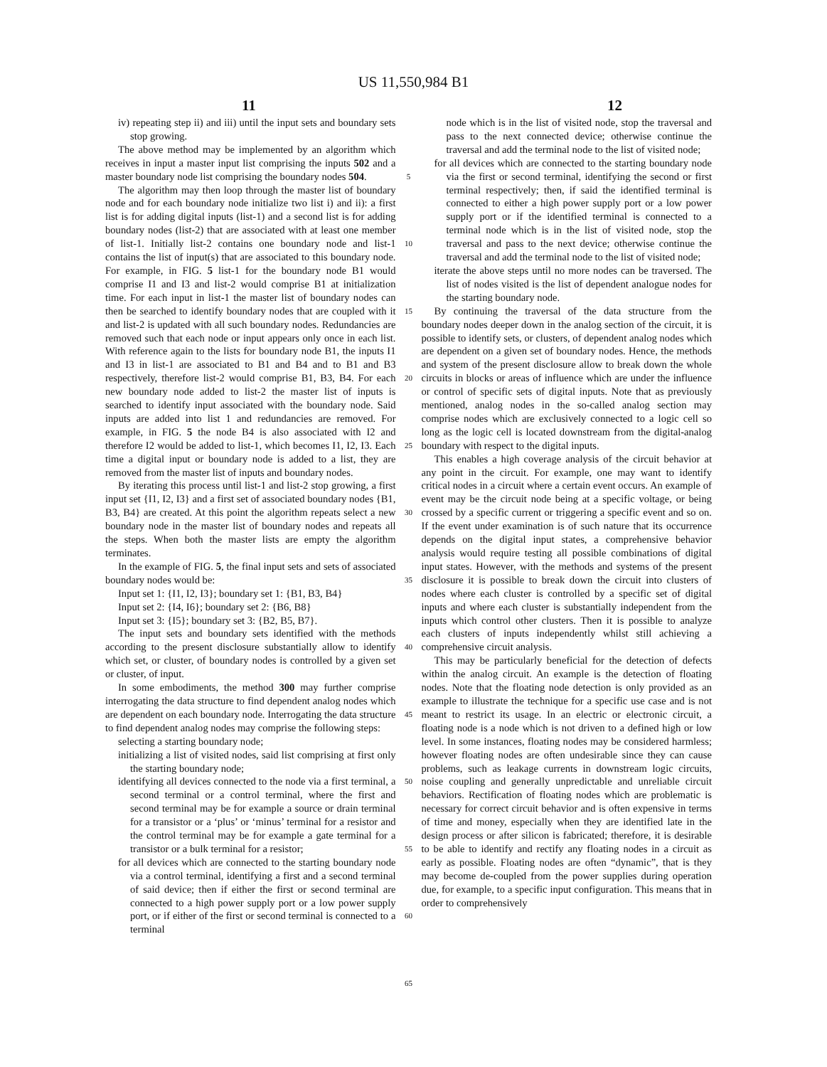US 11,550,984 B1
11 12
iv) repeating step ii) and iii) until the input sets and boundary sets stop growing.
The above method may be implemented by an algorithm which receives in input a master input list comprising the inputs 502 and a master boundary node list comprising the boundary nodes 504.
The algorithm may then loop through the master list of boundary node and for each boundary node initialize two list i) and ii): a first list is for adding digital inputs (list-1) and a second list is for adding boundary nodes (list-2) that are associated with at least one member of list-1. Initially list-2 contains one boundary node and list-1 contains the list of input(s) that are associated to this boundary node. For example, in FIG. 5 list-1 for the boundary node B1 would comprise I1 and I3 and list-2 would comprise B1 at initialization time. For each input in list-1 the master list of boundary nodes can then be searched to identify boundary nodes that are coupled with it and list-2 is updated with all such boundary nodes. Redundancies are removed such that each node or input appears only once in each list. With reference again to the lists for boundary node B1, the inputs I1 and I3 in list-1 are associated to B1 and B4 and to B1 and B3 respectively, therefore list-2 would comprise B1, B3, B4. For each new boundary node added to list-2 the master list of inputs is searched to identify input associated with the boundary node. Said inputs are added into list 1 and redundancies are removed. For example, in FIG. 5 the node B4 is also associated with I2 and therefore I2 would be added to list-1, which becomes I1, I2, I3. Each time a digital input or boundary node is added to a list, they are removed from the master list of inputs and boundary nodes.
By iterating this process until list-1 and list-2 stop growing, a first input set {I1, I2, I3} and a first set of associated boundary nodes {B1, B3, B4} are created. At this point the algorithm repeats select a new boundary node in the master list of boundary nodes and repeats all the steps. When both the master lists are empty the algorithm terminates.
In the example of FIG. 5, the final input sets and sets of associated boundary nodes would be:
Input set 1: {I1, I2, I3}; boundary set 1: {B1, B3, B4}
Input set 2: {I4, I6}; boundary set 2: {B6, B8}
Input set 3: {I5}; boundary set 3: {B2, B5, B7}.
The input sets and boundary sets identified with the methods according to the present disclosure substantially allow to identify which set, or cluster, of boundary nodes is controlled by a given set or cluster, of input.
In some embodiments, the method 300 may further comprise interrogating the data structure to find dependent analog nodes which are dependent on each boundary node. Interrogating the data structure to find dependent analog nodes may comprise the following steps:
selecting a starting boundary node;
initializing a list of visited nodes, said list comprising at first only the starting boundary node;
identifying all devices connected to the node via a first terminal, a second terminal or a control terminal, where the first and second terminal may be for example a source or drain terminal for a transistor or a ‘plus’ or ‘minus’ terminal for a resistor and the control terminal may be for example a gate terminal for a transistor or a bulk terminal for a resistor;
for all devices which are connected to the starting boundary node via a control terminal, identifying a first and a second terminal of said device; then if either the first or second terminal are connected to a high power supply port or a low power supply port, or if either of the first or second terminal is connected to a terminal
5
10
15
20
25
30
35
40
45
50
55
60
65
node which is in the list of visited node, stop the traversal and pass to the next connected device; otherwise continue the traversal and add the terminal node to the list of visited node;
for all devices which are connected to the starting boundary node via the first or second terminal, identifying the second or first terminal respectively; then, if said the identified terminal is connected to either a high power supply port or a low power supply port or if the identified terminal is connected to a terminal node which is in the list of visited node, stop the traversal and pass to the next device; otherwise continue the traversal and add the terminal node to the list of visited node;
iterate the above steps until no more nodes can be traversed. The list of nodes visited is the list of dependent analogue nodes for the starting boundary node.
By continuing the traversal of the data structure from the boundary nodes deeper down in the analog section of the circuit, it is possible to identify sets, or clusters, of dependent analog nodes which are dependent on a given set of boundary nodes. Hence, the methods and system of the present disclosure allow to break down the whole circuits in blocks or areas of influence which are under the influence or control of specific sets of digital inputs. Note that as previously mentioned, analog nodes in the so-called analog section may comprise nodes which are exclusively connected to a logic cell so long as the logic cell is located downstream from the digital-analog boundary with respect to the digital inputs.
This enables a high coverage analysis of the circuit behavior at any point in the circuit. For example, one may want to identify critical nodes in a circuit where a certain event occurs. An example of event may be the circuit node being at a specific voltage, or being crossed by a specific current or triggering a specific event and so on. If the event under examination is of such nature that its occurrence depends on the digital input states, a comprehensive behavior analysis would require testing all possible combinations of digital input states. However, with the methods and systems of the present disclosure it is possible to break down the circuit into clusters of nodes where each cluster is controlled by a specific set of digital inputs and where each cluster is substantially independent from the inputs which control other clusters. Then it is possible to analyze each clusters of inputs independently whilst still achieving a comprehensive circuit analysis.
This may be particularly beneficial for the detection of defects within the analog circuit. An example is the detection of floating nodes. Note that the floating node detection is only provided as an example to illustrate the technique for a specific use case and is not meant to restrict its usage. In an electric or electronic circuit, a floating node is a node which is not driven to a defined high or low level. In some instances, floating nodes may be considered harmless; however floating nodes are often undesirable since they can cause problems, such as leakage currents in downstream logic circuits, noise coupling and generally unpredictable and unreliable circuit behaviors. Rectification of floating nodes which are problematic is necessary for correct circuit behavior and is often expensive in terms of time and money, especially when they are identified late in the design process or after silicon is fabricated; therefore, it is desirable to be able to identify and rectify any floating nodes in a circuit as early as possible. Floating nodes are often “dynamic”, that is they may become de-coupled from the power supplies during operation due, for example, to a specific input configuration. This means that in order to comprehensively